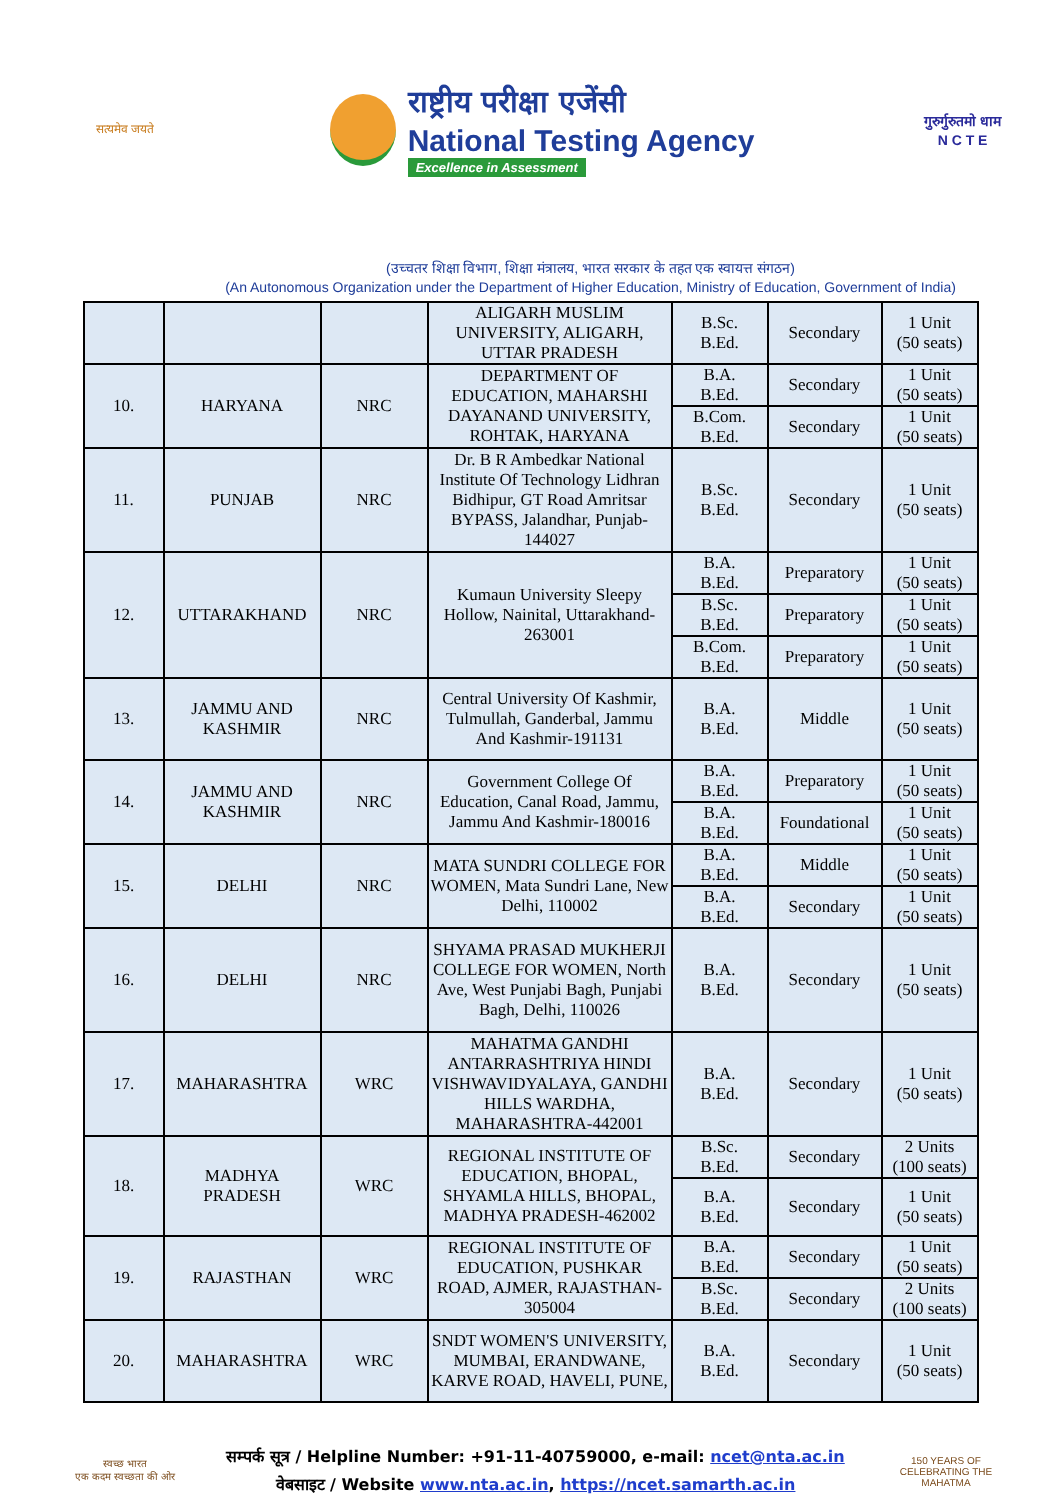सत्यमेव जयते
राष्ट्रीय परीक्षा एजेंसी
National Testing Agency
Excellence in Assessment
गुरुर्गुरुतमो धाम
N C T E
(उच्चतर शिक्षा विभाग, शिक्षा मंत्रालय, भारत सरकार के तहत एक स्वायत्त संगठन)
(An Autonomous Organization under the Department of Higher Education, Ministry of Education, Government of India)
| | | | ALIGARH MUSLIM UNIVERSITY, ALIGARH, UTTAR PRADESH | B.Sc. B.Ed. | Secondary | 1 Unit (50 seats) |
| 10. | HARYANA | NRC | DEPARTMENT OF EDUCATION, MAHARSHI DAYANAND UNIVERSITY, ROHTAK, HARYANA | B.A. B.Ed. | Secondary | 1 Unit (50 seats) |
| | | | | B.Com. B.Ed. | Secondary | 1 Unit (50 seats) |
| 11. | PUNJAB | NRC | Dr. B R Ambedkar National Institute Of Technology Lidhran Bidhipur, GT Road Amritsar BYPASS, Jalandhar, Punjab-144027 | B.Sc. B.Ed. | Secondary | 1 Unit (50 seats) |
| 12. | UTTARAKHAND | NRC | Kumaun University Sleepy Hollow, Nainital, Uttarakhand-263001 | B.A. B.Ed. | Preparatory | 1 Unit (50 seats) |
| | | | | B.Sc. B.Ed. | Preparatory | 1 Unit (50 seats) |
| | | | | B.Com. B.Ed. | Preparatory | 1 Unit (50 seats) |
| 13. | JAMMU AND KASHMIR | NRC | Central University Of Kashmir, Tulmullah, Ganderbal, Jammu And Kashmir-191131 | B.A. B.Ed. | Middle | 1 Unit (50 seats) |
| 14. | JAMMU AND KASHMIR | NRC | Government College Of Education, Canal Road, Jammu, Jammu And Kashmir-180016 | B.A. B.Ed. | Preparatory | 1 Unit (50 seats) |
| | | | | B.A. B.Ed. | Foundational | 1 Unit (50 seats) |
| 15. | DELHI | NRC | MATA SUNDRI COLLEGE FOR WOMEN, Mata Sundri Lane, New Delhi, 110002 | B.A. B.Ed. | Middle | 1 Unit (50 seats) |
| | | | | B.A. B.Ed. | Secondary | 1 Unit (50 seats) |
| 16. | DELHI | NRC | SHYAMA PRASAD MUKHERJI COLLEGE FOR WOMEN, North Ave, West Punjabi Bagh, Punjabi Bagh, Delhi, 110026 | B.A. B.Ed. | Secondary | 1 Unit (50 seats) |
| 17. | MAHARASHTRA | WRC | MAHATMA GANDHI ANTARRASHTRIYA HINDI VISHWAVIDYALAYA, GANDHI HILLS WARDHA, MAHARASHTRA-442001 | B.A. B.Ed. | Secondary | 1 Unit (50 seats) |
| 18. | MADHYA PRADESH | WRC | REGIONAL INSTITUTE OF EDUCATION, BHOPAL, SHYAMLA HILLS, BHOPAL, MADHYA PRADESH-462002 | B.Sc. B.Ed. | Secondary | 2 Units (100 seats) |
| | | | | B.A. B.Ed. | Secondary | 1 Unit (50 seats) |
| 19. | RAJASTHAN | WRC | REGIONAL INSTITUTE OF EDUCATION, PUSHKAR ROAD, AJMER, RAJASTHAN-305004 | B.A. B.Ed. | Secondary | 1 Unit (50 seats) |
| | | | | B.Sc. B.Ed. | Secondary | 2 Units (100 seats) |
| 20. | MAHARASHTRA | WRC | SNDT WOMEN'S UNIVERSITY, MUMBAI, ERANDWANE, KARVE ROAD, HAVELI, PUNE, | B.A. B.Ed. | Secondary | 1 Unit (50 seats) |
स्वच्छ भारत
एक कदम स्वच्छता की ओर
सम्पर्क सूत्र / Helpline Number: +91-11-40759000, e-mail: ncet@nta.ac.in
वेबसाइट / Website www.nta.ac.in, https://ncet.samarth.ac.in
150 YEARS OF CELEBRATING THE MAHATMA